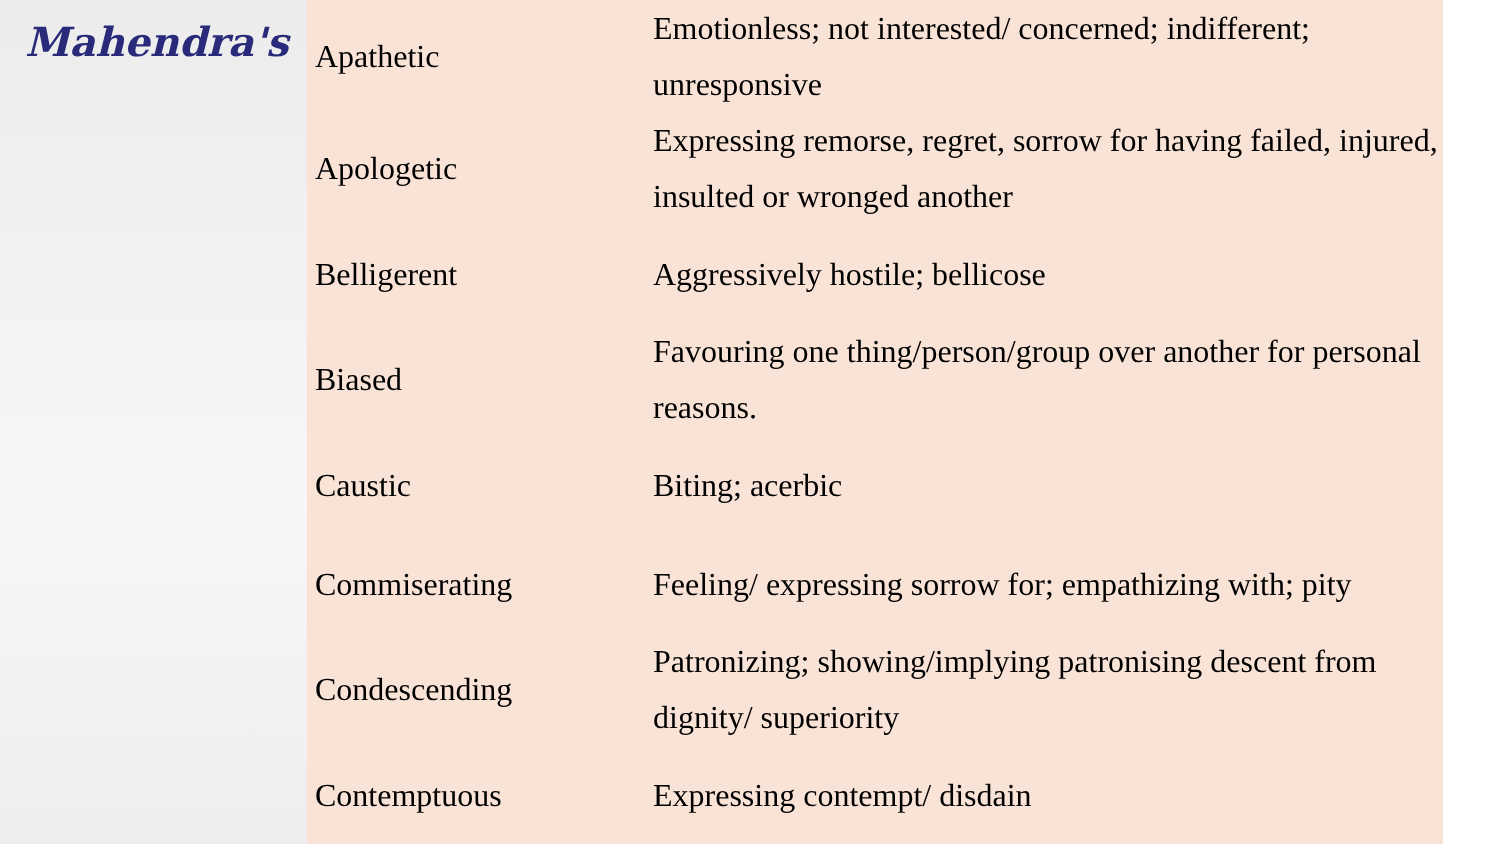Mahendra's
| Apathetic | Emotionless; not interested/ concerned; indifferent; unresponsive |
| Apologetic | Expressing remorse, regret, sorrow for having failed, injured, insulted or wronged another |
| Belligerent | Aggressively hostile; bellicose |
| Biased | Favouring one thing/person/group over another for personal reasons. |
| Caustic | Biting; acerbic |
| Commiserating | Feeling/ expressing sorrow for; empathizing with; pity |
| Condescending | Patronizing; showing/implying patronising descent from dignity/ superiority |
| Contemptuous | Expressing contempt/ disdain |